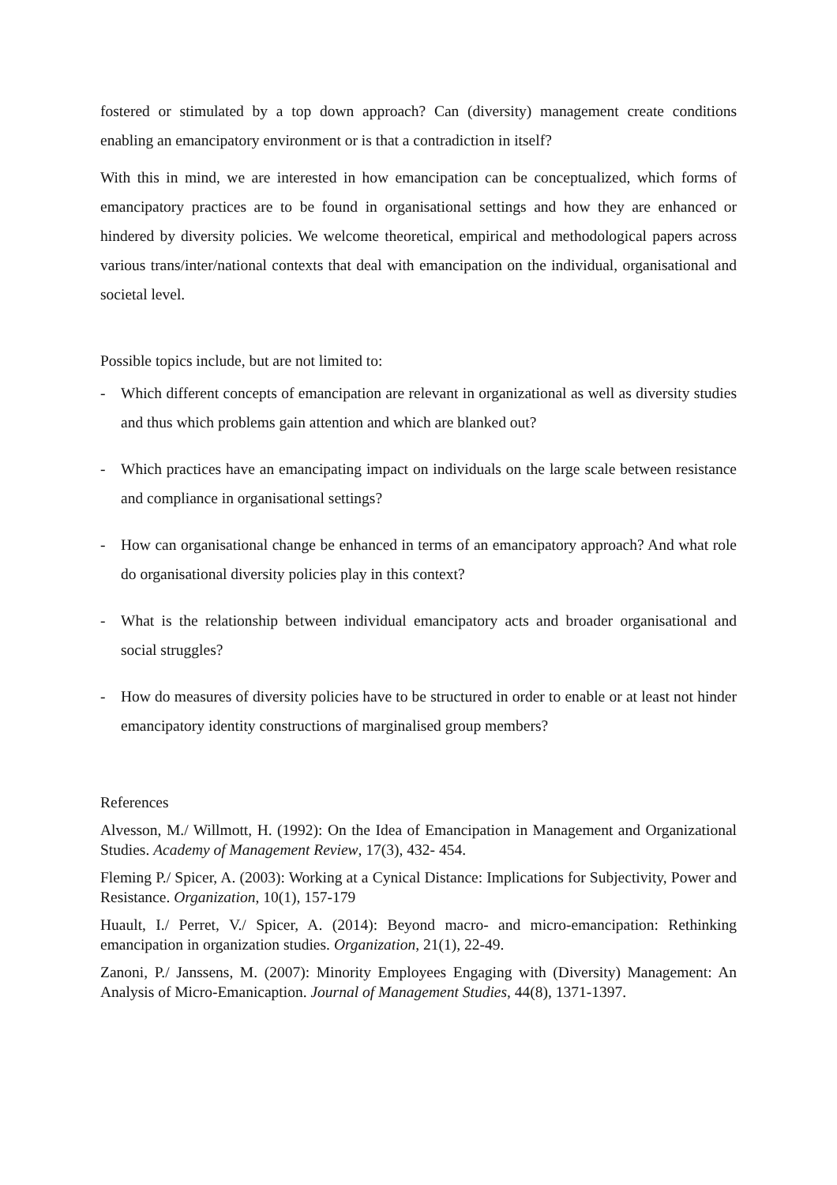fostered or stimulated by a top down approach? Can (diversity) management create conditions enabling an emancipatory environment or is that a contradiction in itself?
With this in mind, we are interested in how emancipation can be conceptualized, which forms of emancipatory practices are to be found in organisational settings and how they are enhanced or hindered by diversity policies. We welcome theoretical, empirical and methodological papers across various trans/inter/national contexts that deal with emancipation on the individual, organisational and societal level.
Possible topics include, but are not limited to:
- Which different concepts of emancipation are relevant in organizational as well as diversity studies and thus which problems gain attention and which are blanked out?
- Which practices have an emancipating impact on individuals on the large scale between resistance and compliance in organisational settings?
- How can organisational change be enhanced in terms of an emancipatory approach? And what role do organisational diversity policies play in this context?
- What is the relationship between individual emancipatory acts and broader organisational and social struggles?
- How do measures of diversity policies have to be structured in order to enable or at least not hinder emancipatory identity constructions of marginalised group members?
References
Alvesson, M./ Willmott, H. (1992): On the Idea of Emancipation in Management and Organizational Studies. Academy of Management Review, 17(3), 432- 454.
Fleming P./ Spicer, A. (2003): Working at a Cynical Distance: Implications for Subjectivity, Power and Resistance. Organization, 10(1), 157-179
Huault, I./ Perret, V./ Spicer, A. (2014): Beyond macro- and micro-emancipation: Rethinking emancipation in organization studies. Organization, 21(1), 22-49.
Zanoni, P./ Janssens, M. (2007): Minority Employees Engaging with (Diversity) Management: An Analysis of Micro-Emanicaption. Journal of Management Studies, 44(8), 1371-1397.